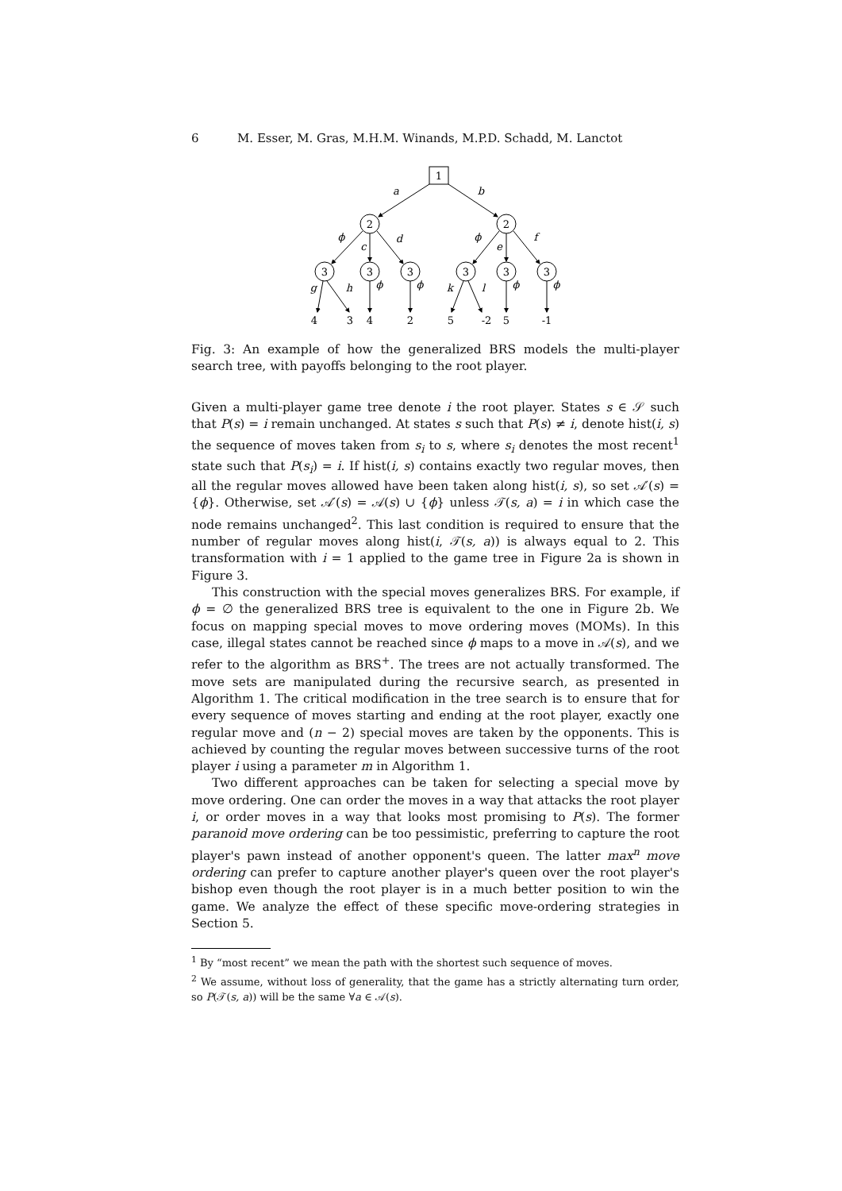6 M. Esser, M. Gras, M.H.M. Winands, M.P.D. Schadd, M. Lanctot
1
2
2
3
3
3
3
3
3
a
b
ϕ
c
d
ϕ
e
f
g
h
ϕ
ϕ
k
l
ϕ
ϕ
4
3
4
2
5
-2
5
-1
Fig. 3: An example of how the generalized BRS models the multi-player search tree, with payoffs belonging to the root player.
Given a multi-player game tree denote i the root player. States s ∈ 𝒮 such that P(s) = i remain unchanged. At states s such that P(s) ≠ i, denote hist(i, s) the sequence of moves taken from s<sub>i</sub> to s, where s<sub>i</sub> denotes the most recent<sup>1</sup> state such that P(s<sub>i</sub>) = i. If hist(i, s) contains exactly two regular moves, then all the regular moves allowed have been taken along hist(i, s), so set 𝒜′(s) = {ϕ}. Otherwise, set 𝒜′(s) = 𝒜(s) ∪ {ϕ} unless 𝒯(s, a) = i in which case the node remains unchanged<sup>2</sup>. This last condition is required to ensure that the number of regular moves along hist(i, 𝒯(s, a)) is always equal to 2. This transformation with i = 1 applied to the game tree in Figure 2a is shown in Figure 3.
This construction with the special moves generalizes BRS. For example, if ϕ = ∅ the generalized BRS tree is equivalent to the one in Figure 2b. We focus on mapping special moves to move ordering moves (MOMs). In this case, illegal states cannot be reached since ϕ maps to a move in 𝒜(s), and we refer to the algorithm as BRS<sup>+</sup>. The trees are not actually transformed. The move sets are manipulated during the recursive search, as presented in Algorithm 1. The critical modification in the tree search is to ensure that for every sequence of moves starting and ending at the root player, exactly one regular move and (n − 2) special moves are taken by the opponents. This is achieved by counting the regular moves between successive turns of the root player i using a parameter m in Algorithm 1.
Two different approaches can be taken for selecting a special move by move ordering. One can order the moves in a way that attacks the root player i, or order moves in a way that looks most promising to P(s). The former paranoid move ordering can be too pessimistic, preferring to capture the root player's pawn instead of another opponent's queen. The latter max<sup>n</sup> move ordering can prefer to capture another player's queen over the root player's bishop even though the root player is in a much better position to win the game. We analyze the effect of these specific move-ordering strategies in Section 5.
<sup>1</sup> By “most recent” we mean the path with the shortest such sequence of moves.
<sup>2</sup> We assume, without loss of generality, that the game has a strictly alternating turn order, so P(𝒯(s, a)) will be the same ∀a ∈ 𝒜(s).